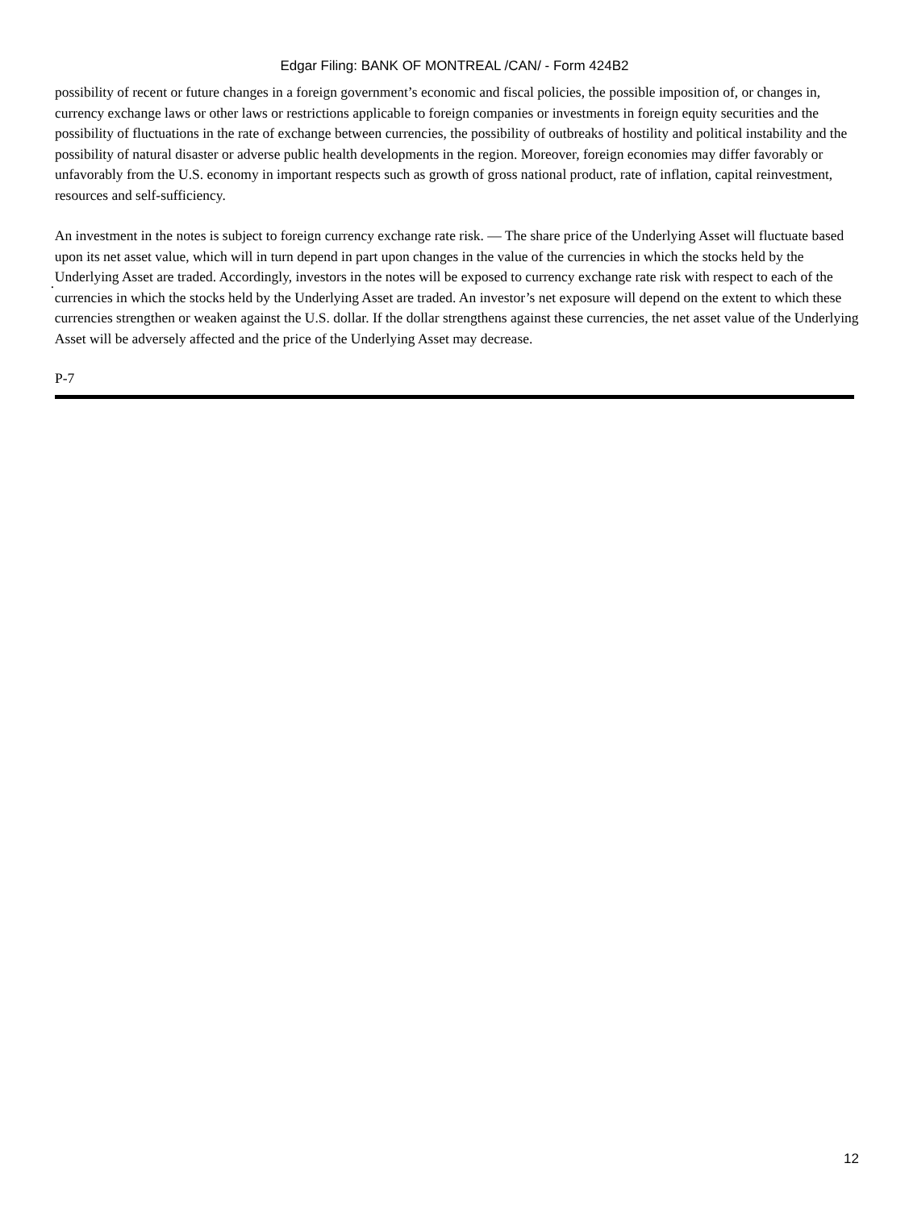Edgar Filing: BANK OF MONTREAL /CAN/ - Form 424B2
possibility of recent or future changes in a foreign government’s economic and fiscal policies, the possible imposition of, or changes in, currency exchange laws or other laws or restrictions applicable to foreign companies or investments in foreign equity securities and the possibility of fluctuations in the rate of exchange between currencies, the possibility of outbreaks of hostility and political instability and the possibility of natural disaster or adverse public health developments in the region. Moreover, foreign economies may differ favorably or unfavorably from the U.S. economy in important respects such as growth of gross national product, rate of inflation, capital reinvestment, resources and self-sufficiency.
· An investment in the notes is subject to foreign currency exchange rate risk. — The share price of the Underlying Asset will fluctuate based upon its net asset value, which will in turn depend in part upon changes in the value of the currencies in which the stocks held by the Underlying Asset are traded. Accordingly, investors in the notes will be exposed to currency exchange rate risk with respect to each of the currencies in which the stocks held by the Underlying Asset are traded. An investor’s net exposure will depend on the extent to which these currencies strengthen or weaken against the U.S. dollar. If the dollar strengthens against these currencies, the net asset value of the Underlying Asset will be adversely affected and the price of the Underlying Asset may decrease.
P-7
12